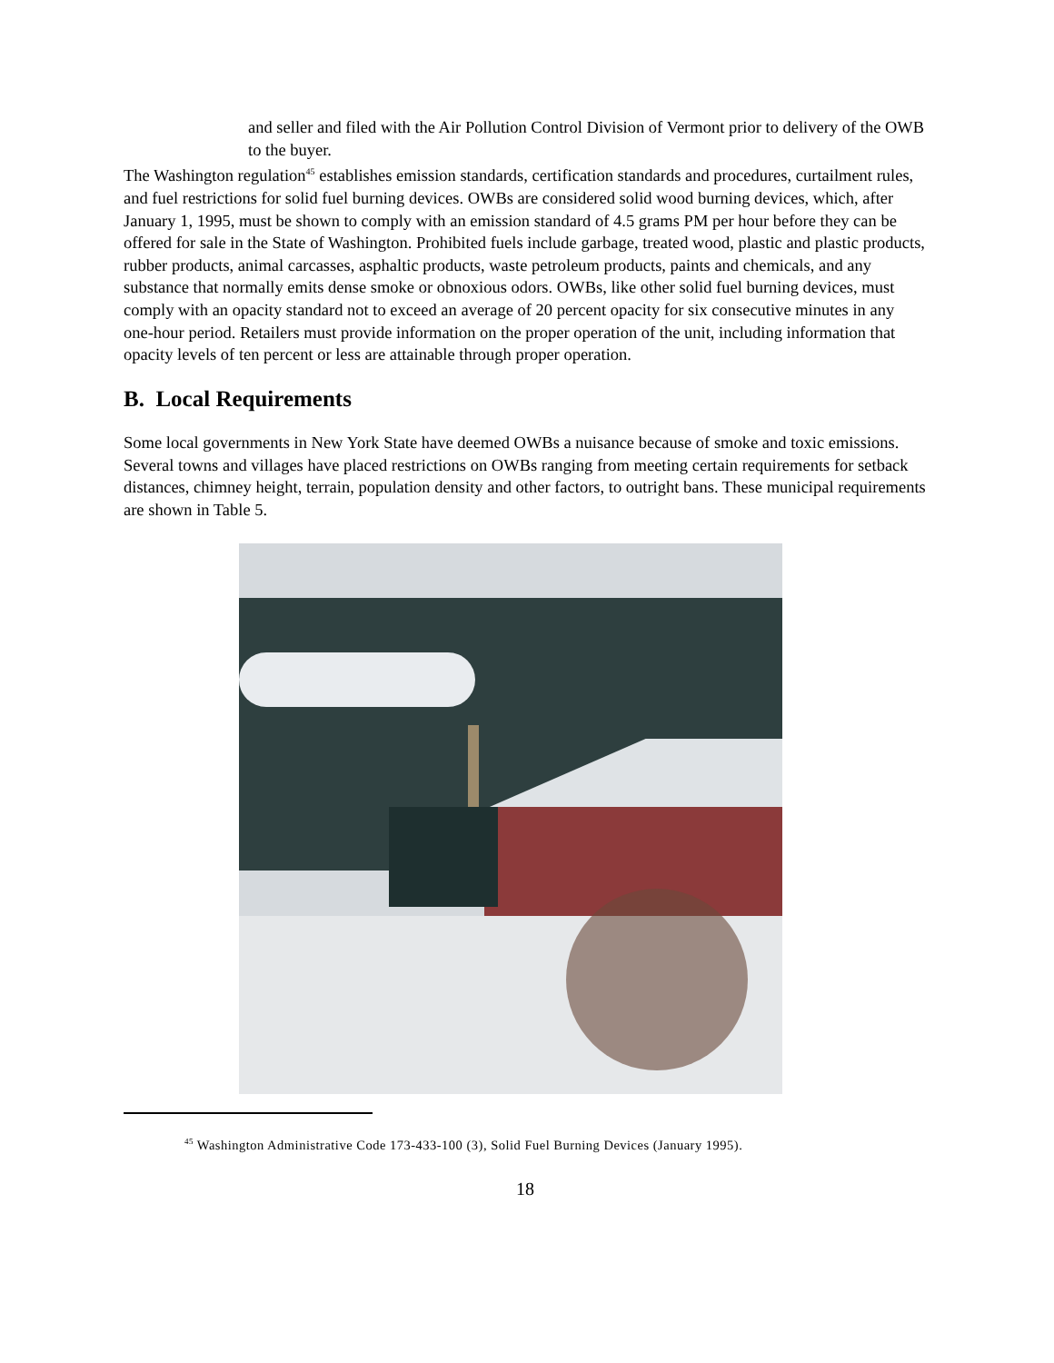and seller and filed with the Air Pollution Control Division of Vermont prior to delivery of the OWB to the buyer.
The Washington regulation<sup>45</sup> establishes emission standards, certification standards and procedures, curtailment rules, and fuel restrictions for solid fuel burning devices. OWBs are considered solid wood burning devices, which, after January 1, 1995, must be shown to comply with an emission standard of 4.5 grams PM per hour before they can be offered for sale in the State of Washington. Prohibited fuels include garbage, treated wood, plastic and plastic products, rubber products, animal carcasses, asphaltic products, waste petroleum products, paints and chemicals, and any substance that normally emits dense smoke or obnoxious odors. OWBs, like other solid fuel burning devices, must comply with an opacity standard not to exceed an average of 20 percent opacity for six consecutive minutes in any one-hour period. Retailers must provide information on the proper operation of the unit, including information that opacity levels of ten percent or less are attainable through proper operation.
B. Local Requirements
Some local governments in New York State have deemed OWBs a nuisance because of smoke and toxic emissions. Several towns and villages have placed restrictions on OWBs ranging from meeting certain requirements for setback distances, chimney height, terrain, population density and other factors, to outright bans. These municipal requirements are shown in Table 5.
<sup>45</sup> Washington Administrative Code 173-433-100 (3), Solid Fuel Burning Devices (January 1995).
18